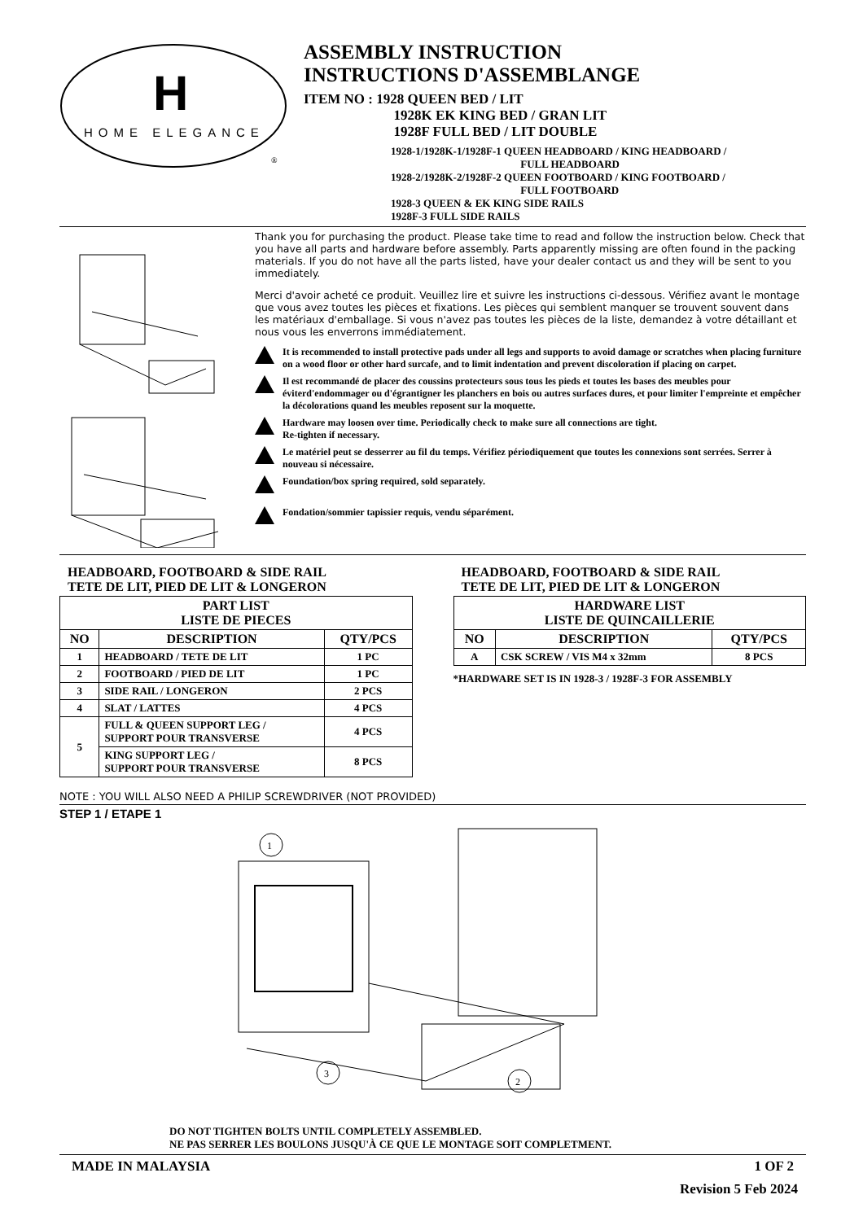H
HOME ELEGANCE
®
ASSEMBLY INSTRUCTION
INSTRUCTIONS D'ASSEMBLANGE
ITEM NO : 1928 QUEEN BED / LIT
1928K EK KING BED / GRAN LIT
1928F FULL BED / LIT DOUBLE
1928-1/1928K-1/1928F-1 QUEEN HEADBOARD / KING HEADBOARD /
FULL HEADBOARD
1928-2/1928K-2/1928F-2 QUEEN FOOTBOARD / KING FOOTBOARD /
FULL FOOTBOARD
1928-3 QUEEN & EK KING SIDE RAILS
1928F-3 FULL SIDE RAILS
Thank you for purchasing the product. Please take time to read and follow the instruction below. Check that you have all parts and hardware before assembly. Parts apparently missing are often found in the packing materials. If you do not have all the parts listed, have your dealer contact us and they will be sent to you immediately.
Merci d'avoir acheté ce produit. Veuillez lire et suivre les instructions ci-dessous. Vérifiez avant le montage que vous avez toutes les pièces et fixations. Les pièces qui semblent manquer se trouvent souvent dans les matériaux d'emballage. Si vous n'avez pas toutes les pièces de la liste, demandez à votre détaillant et nous vous les enverrons immédiatement.
It is recommended to install protective pads under all legs and supports to avoid damage or scratches when placing furniture on a wood floor or other hard surcafe, and to limit indentation and prevent discoloration if placing on carpet.
Il est recommandé de placer des coussins protecteurs sous tous les pieds et toutes les bases des meubles pour éviterd'endommager ou d'égrantigner les planchers en bois ou autres surfaces dures, et pour limiter l'empreinte et empêcher la décolorations quand les meubles reposent sur la moquette.
Hardware may loosen over time. Periodically check to make sure all connections are tight.
Re-tighten if necessary.
Le matériel peut se desserrer au fil du temps. Vérifiez périodiquement que toutes les connexions sont serrées. Serrer à nouveau si nécessaire.
Foundation/box spring required, sold separately.
Fondation/sommier tapissier requis, vendu séparément.
HEADBOARD, FOOTBOARD & SIDE RAIL
TETE DE LIT, PIED DE LIT & LONGERON
| PART LIST LISTE DE PIECES | | |
| --- | --- | --- |
| NO | DESCRIPTION | QTY/PCS |
| 1 | HEADBOARD / TETE DE LIT | 1 PC |
| 2 | FOOTBOARD / PIED DE LIT | 1 PC |
| 3 | SIDE RAIL / LONGERON | 2 PCS |
| 4 | SLAT / LATTES | 4 PCS |
| 5 | FULL & QUEEN SUPPORT LEG / SUPPORT POUR TRANSVERSE | 4 PCS |
| | KING SUPPORT LEG / SUPPORT POUR TRANSVERSE | 8 PCS |
HEADBOARD, FOOTBOARD & SIDE RAIL
TETE DE LIT, PIED DE LIT & LONGERON
| HARDWARE LIST LISTE DE QUINCAILLERIE | | |
| --- | --- | --- |
| NO | DESCRIPTION | QTY/PCS |
| A | CSK SCREW / VIS M4 x 32mm | 8 PCS |
*HARDWARE SET IS IN 1928-3 / 1928F-3 FOR ASSEMBLY
NOTE : YOU WILL ALSO NEED A PHILIP SCREWDRIVER (NOT PROVIDED)
STEP 1 / ETAPE 1
1
3
2
DO NOT TIGHTEN BOLTS UNTIL COMPLETELY ASSEMBLED.
NE PAS SERRER LES BOULONS JUSQU'À CE QUE LE MONTAGE SOIT COMPLETMENT.
MADE IN MALAYSIA 1 OF 2
Revision 5 Feb 2024